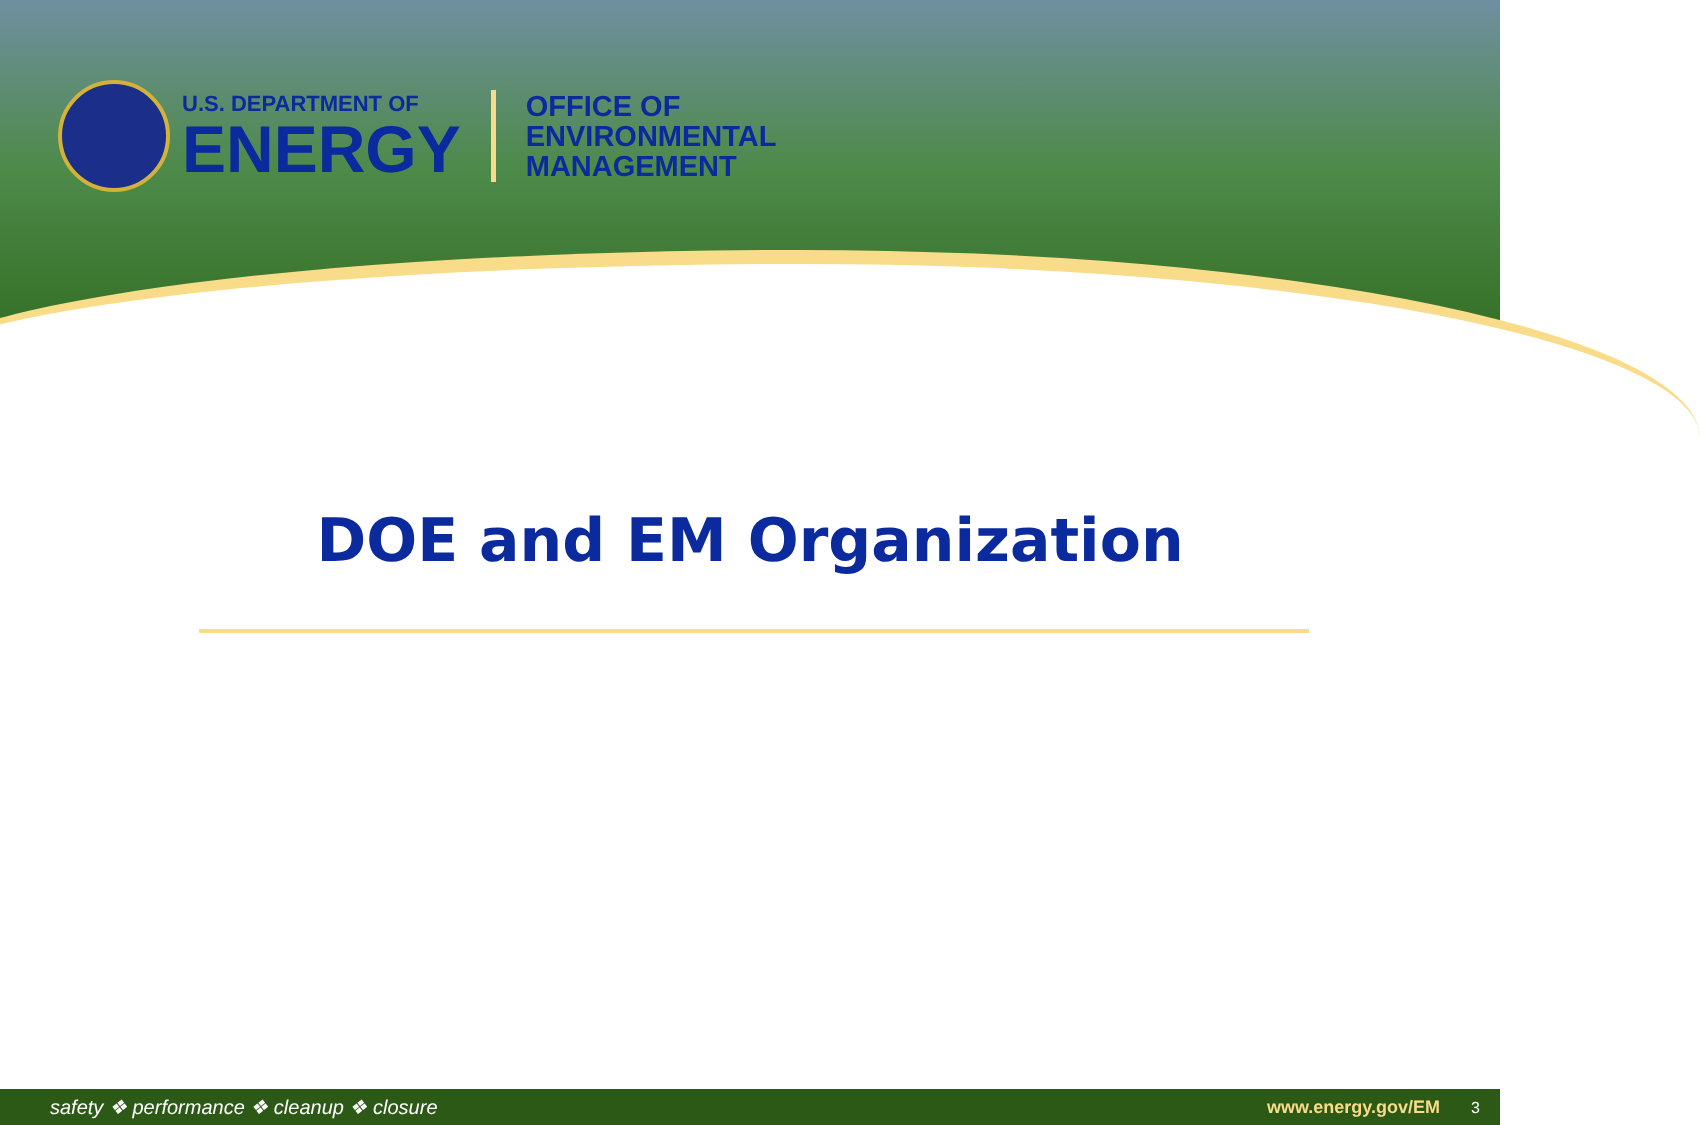U.S. DEPARTMENT OF
ENERGY
OFFICE OF
ENVIRONMENTAL
MANAGEMENT
DOE and EM Organization
safety ❖ performance ❖ cleanup ❖ closure www.energy.gov/EM 3